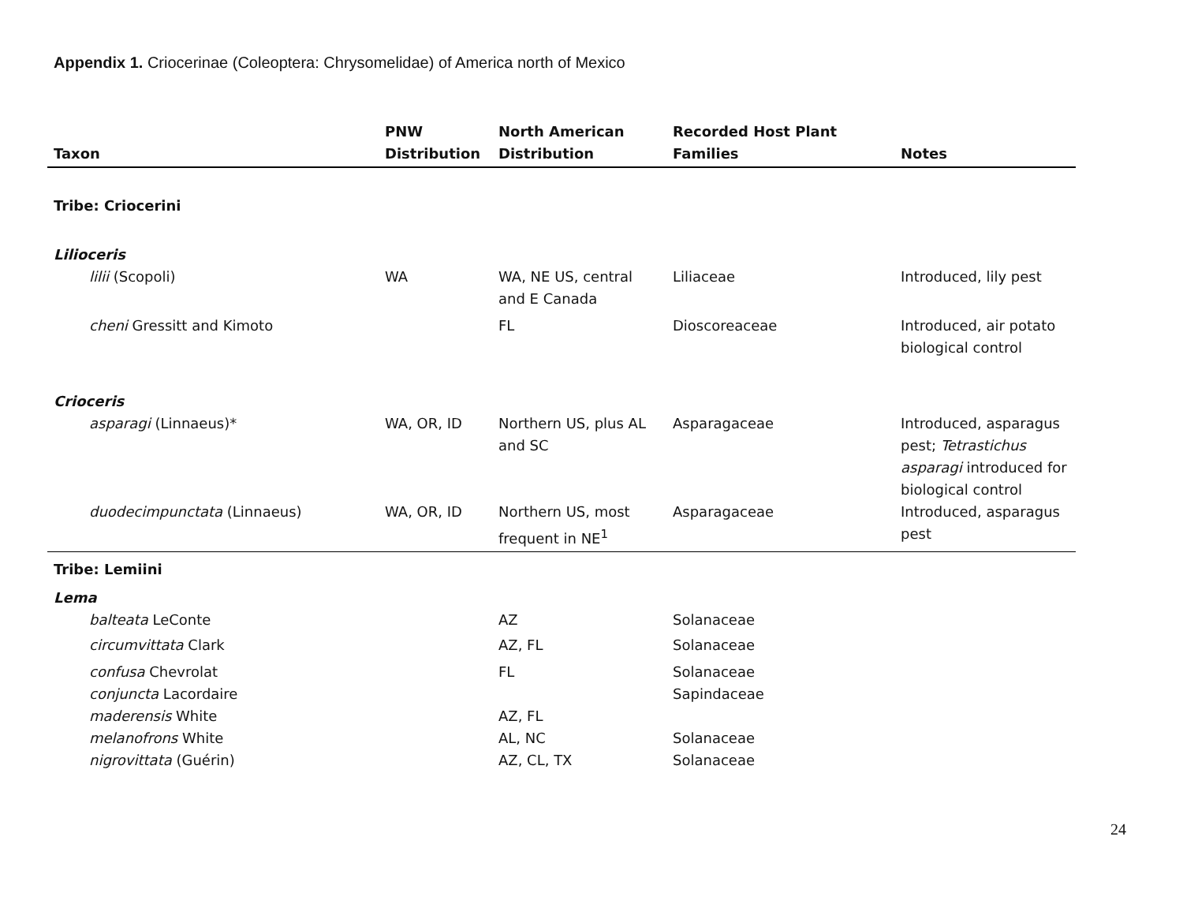Appendix 1. Criocerinae (Coleoptera: Chrysomelidae) of America north of Mexico
| Taxon | PNW Distribution | North American Distribution | Recorded Host Plant Families | Notes |
| --- | --- | --- | --- | --- |
| Tribe: Criocerini | | | | |
| Lilioceris | | | | |
| lilii (Scopoli) | WA | WA, NE US, central and E Canada | Liliaceae | Introduced, lily pest |
| cheni Gressitt and Kimoto | | FL | Dioscoreaceae | Introduced, air potato biological control |
| Crioceris | | | | |
| asparagi (Linnaeus)* | WA, OR, ID | Northern US, plus AL and SC | Asparagaceae | Introduced, asparagus pest; Tetrastichus asparagi introduced for biological control |
| duodecimpunctata (Linnaeus) | WA, OR, ID | Northern US, most frequent in NE<sup>1</sup> | Asparagaceae | Introduced, asparagus pest |
| Tribe: Lemiini | | | | |
| Lema | | | | |
| balteata LeConte | | AZ | Solanaceae | |
| circumvittata Clark | | AZ, FL | Solanaceae | |
| confusa Chevrolat | | FL | Solanaceae | |
| conjuncta Lacordaire | | | Sapindaceae | |
| maderensis White | | AZ, FL | | |
| melanofrons White | | AL, NC | Solanaceae | |
| nigrovittata (Guérin) | | AZ, CL, TX | Solanaceae | |
24